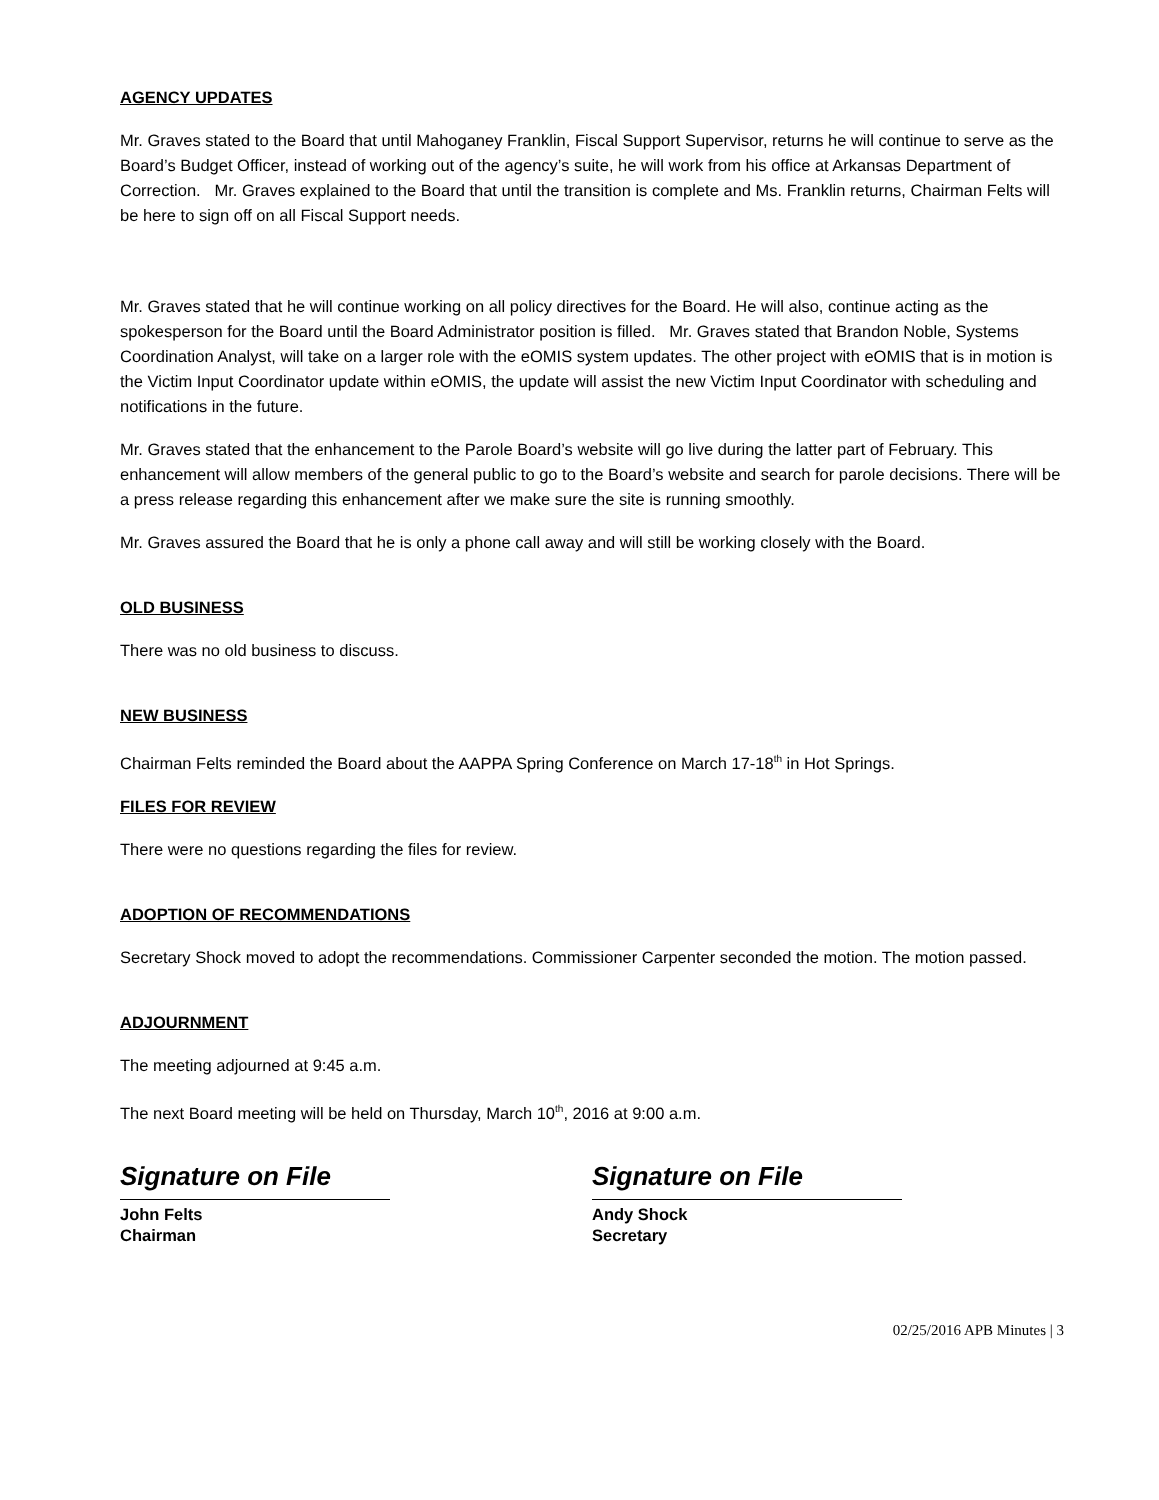AGENCY UPDATES
Mr. Graves stated to the Board that until Mahoganey Franklin, Fiscal Support Supervisor, returns he will continue to serve as the Board’s Budget Officer, instead of working out of the agency’s suite, he will work from his office at Arkansas Department of Correction. Mr. Graves explained to the Board that until the transition is complete and Ms. Franklin returns, Chairman Felts will be here to sign off on all Fiscal Support needs.
Mr. Graves stated that he will continue working on all policy directives for the Board. He will also, continue acting as the spokesperson for the Board until the Board Administrator position is filled. Mr. Graves stated that Brandon Noble, Systems Coordination Analyst, will take on a larger role with the eOMIS system updates. The other project with eOMIS that is in motion is the Victim Input Coordinator update within eOMIS, the update will assist the new Victim Input Coordinator with scheduling and notifications in the future.
Mr. Graves stated that the enhancement to the Parole Board’s website will go live during the latter part of February. This enhancement will allow members of the general public to go to the Board’s website and search for parole decisions. There will be a press release regarding this enhancement after we make sure the site is running smoothly.
Mr. Graves assured the Board that he is only a phone call away and will still be working closely with the Board.
OLD BUSINESS
There was no old business to discuss.
NEW BUSINESS
Chairman Felts reminded the Board about the AAPPA Spring Conference on March 17-18<sup>th</sup> in Hot Springs.
FILES FOR REVIEW
There were no questions regarding the files for review.
ADOPTION OF RECOMMENDATIONS
Secretary Shock moved to adopt the recommendations. Commissioner Carpenter seconded the motion. The motion passed.
ADJOURNMENT
The meeting adjourned at 9:45 a.m.
The next Board meeting will be held on Thursday, March 10<sup>th</sup>, 2016 at 9:00 a.m.
Signature on File
John Felts
Chairman
Signature on File
Andy Shock
Secretary
02/25/2016 APB Minutes | 3